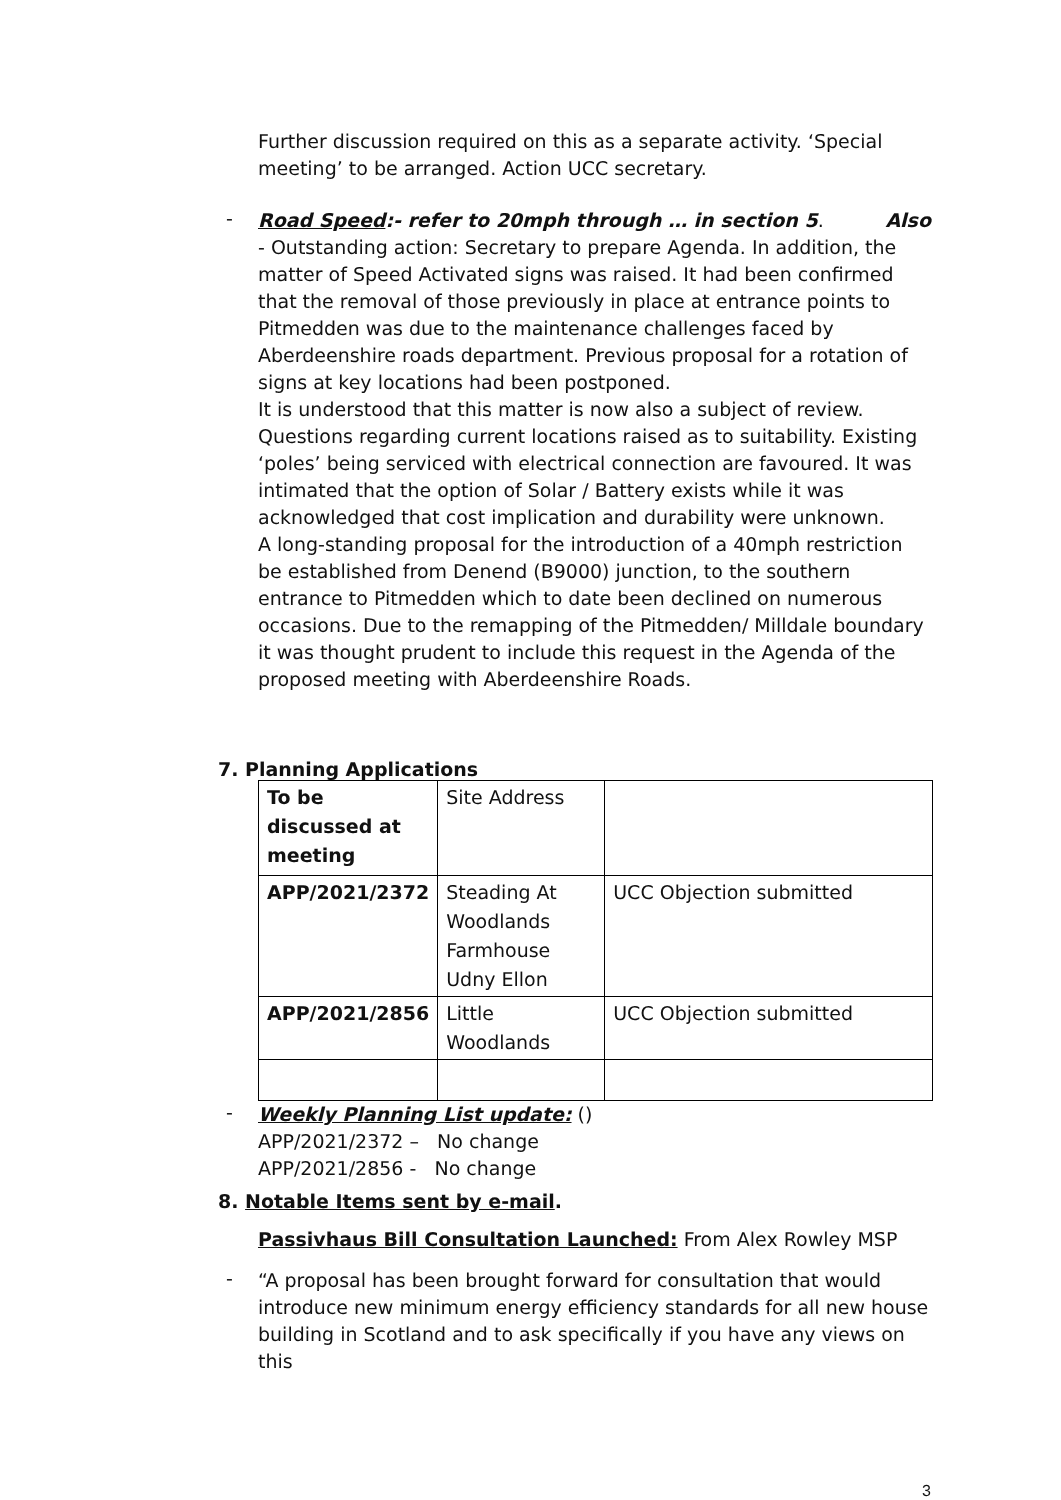Further discussion required on this as a separate activity. ‘Special meeting’ to be arranged. Action UCC secretary.
-
Road Speed:- refer to 20mph through … in section 5. Also
- Outstanding action: Secretary to prepare Agenda. In addition, the matter of Speed Activated signs was raised. It had been confirmed that the removal of those previously in place at entrance points to Pitmedden was due to the maintenance challenges faced by Aberdeenshire roads department. Previous proposal for a rotation of signs at key locations had been postponed.
It is understood that this matter is now also a subject of review. Questions regarding current locations raised as to suitability. Existing ‘poles’ being serviced with electrical connection are favoured. It was intimated that the option of Solar / Battery exists while it was acknowledged that cost implication and durability were unknown.
A long-standing proposal for the introduction of a 40mph restriction be established from Denend (B9000) junction, to the southern entrance to Pitmedden which to date been declined on numerous occasions. Due to the remapping of the Pitmedden/ Milldale boundary it was thought prudent to include this request in the Agenda of the proposed meeting with Aberdeenshire Roads.
7. Planning Applications
| To be discussed at meeting | Site Address | |
| APP/2021/2372 | Steading At Woodlands Farmhouse Udny Ellon | UCC Objection submitted |
| APP/2021/2856 | Little Woodlands | UCC Objection submitted |
-
Weekly Planning List update: ()
APP/2021/2372 – No change
APP/2021/2856 - No change
8. Notable Items sent by e-mail.
Passivhaus Bill Consultation Launched: From Alex Rowley MSP
-
“A proposal has been brought forward for consultation that would introduce new minimum energy efficiency standards for all new house building in Scotland and to ask specifically if you have any views on this
3